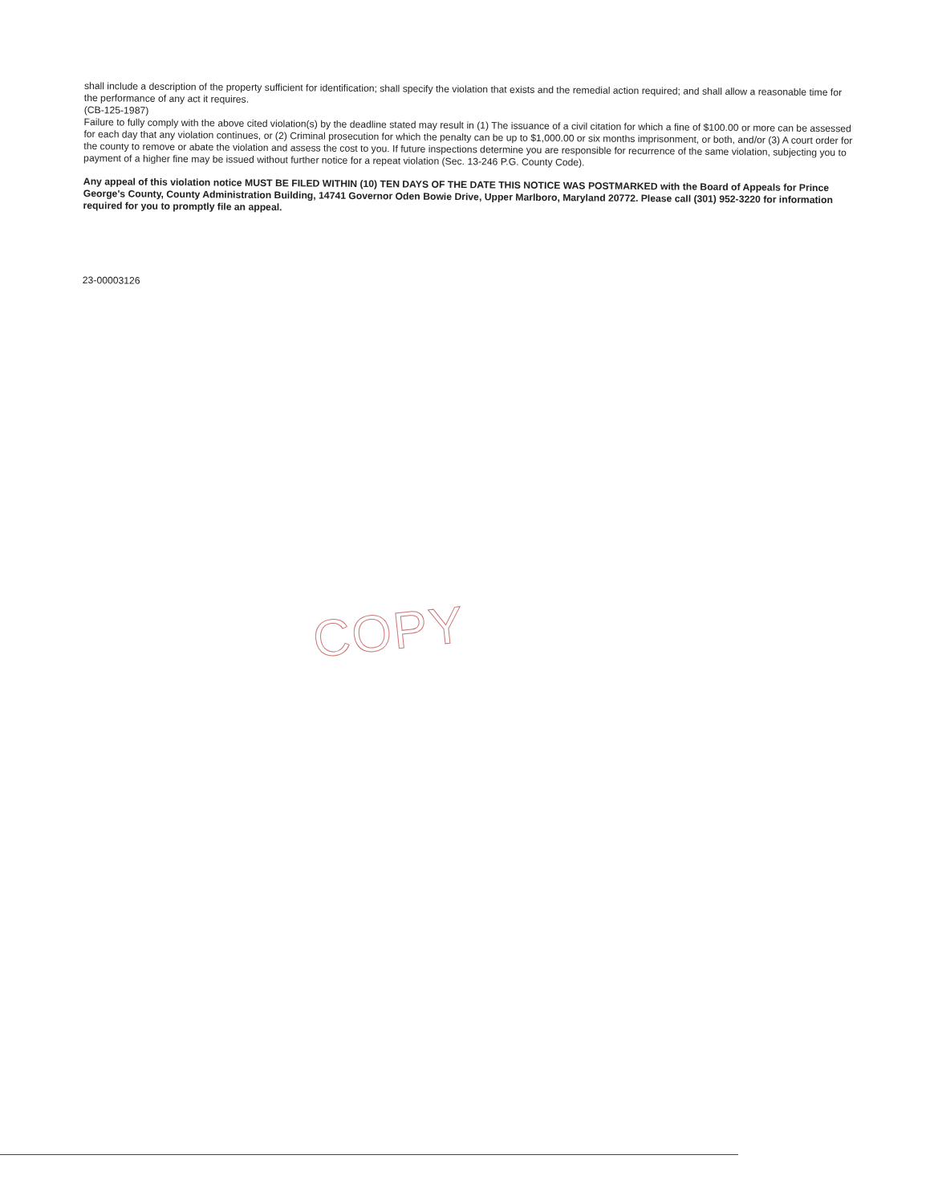shall include a description of the property sufficient for identification; shall specify the violation that exists and the remedial action required; and shall allow a reasonable time for the performance of any act it requires.
(CB-125-1987)
Failure to fully comply with the above cited violation(s) by the deadline stated may result in (1) The issuance of a civil citation for which a fine of $100.00 or more can be assessed for each day that any violation continues, or (2) Criminal prosecution for which the penalty can be up to $1,000.00 or six months imprisonment, or both, and/or (3) A court order for the county to remove or abate the violation and assess the cost to you. If future inspections determine you are responsible for recurrence of the same violation, subjecting you to payment of a higher fine may be issued without further notice for a repeat violation (Sec. 13-246 P.G. County Code).
Any appeal of this violation notice MUST BE FILED WITHIN (10) TEN DAYS OF THE DATE THIS NOTICE WAS POSTMARKED with the Board of Appeals for Prince George's County, County Administration Building, 14741 Governor Oden Bowie Drive, Upper Marlboro, Maryland 20772. Please call (301) 952-3220 for information required for you to promptly file an appeal.
23-00003126
COPY